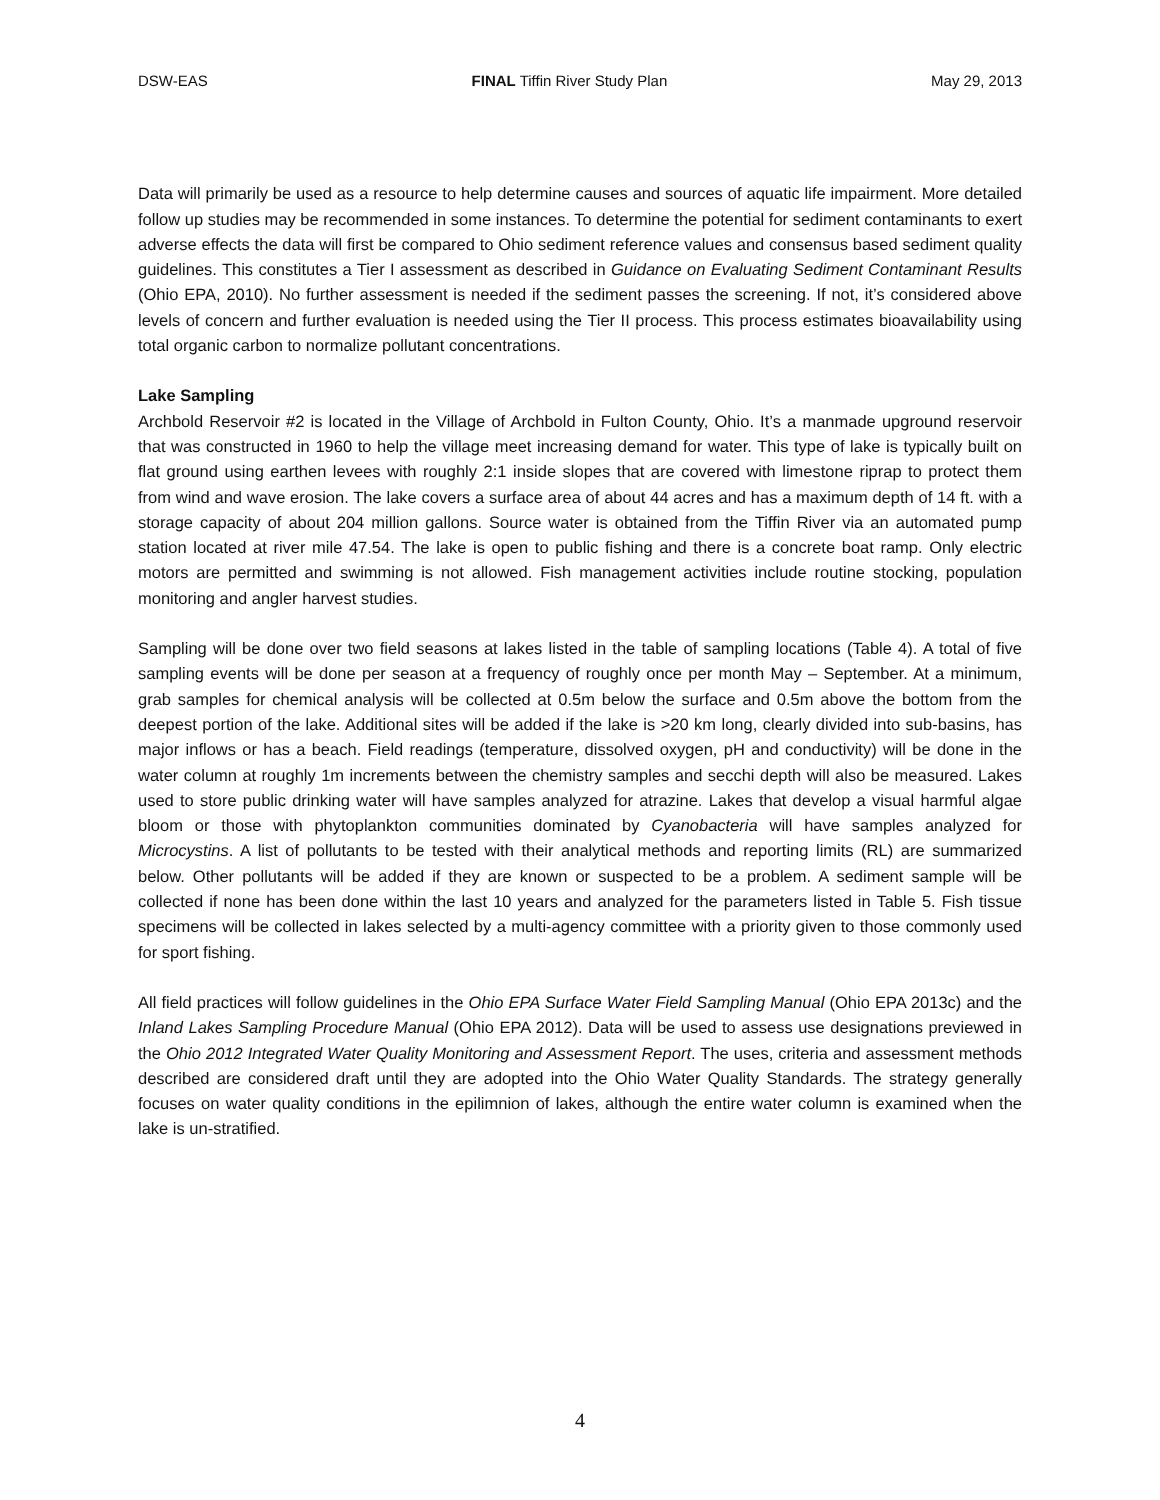DSW-EAS FINAL Tiffin River Study Plan May 29, 2013
Data will primarily be used as a resource to help determine causes and sources of aquatic life impairment. More detailed follow up studies may be recommended in some instances. To determine the potential for sediment contaminants to exert adverse effects the data will first be compared to Ohio sediment reference values and consensus based sediment quality guidelines. This constitutes a Tier I assessment as described in Guidance on Evaluating Sediment Contaminant Results (Ohio EPA, 2010). No further assessment is needed if the sediment passes the screening. If not, it’s considered above levels of concern and further evaluation is needed using the Tier II process. This process estimates bioavailability using total organic carbon to normalize pollutant concentrations.
Lake Sampling
Archbold Reservoir #2 is located in the Village of Archbold in Fulton County, Ohio. It’s a manmade upground reservoir that was constructed in 1960 to help the village meet increasing demand for water. This type of lake is typically built on flat ground using earthen levees with roughly 2:1 inside slopes that are covered with limestone riprap to protect them from wind and wave erosion. The lake covers a surface area of about 44 acres and has a maximum depth of 14 ft. with a storage capacity of about 204 million gallons. Source water is obtained from the Tiffin River via an automated pump station located at river mile 47.54. The lake is open to public fishing and there is a concrete boat ramp. Only electric motors are permitted and swimming is not allowed. Fish management activities include routine stocking, population monitoring and angler harvest studies.
Sampling will be done over two field seasons at lakes listed in the table of sampling locations (Table 4). A total of five sampling events will be done per season at a frequency of roughly once per month May – September. At a minimum, grab samples for chemical analysis will be collected at 0.5m below the surface and 0.5m above the bottom from the deepest portion of the lake. Additional sites will be added if the lake is >20 km long, clearly divided into sub-basins, has major inflows or has a beach. Field readings (temperature, dissolved oxygen, pH and conductivity) will be done in the water column at roughly 1m increments between the chemistry samples and secchi depth will also be measured. Lakes used to store public drinking water will have samples analyzed for atrazine. Lakes that develop a visual harmful algae bloom or those with phytoplankton communities dominated by Cyanobacteria will have samples analyzed for Microcystins. A list of pollutants to be tested with their analytical methods and reporting limits (RL) are summarized below. Other pollutants will be added if they are known or suspected to be a problem. A sediment sample will be collected if none has been done within the last 10 years and analyzed for the parameters listed in Table 5. Fish tissue specimens will be collected in lakes selected by a multi-agency committee with a priority given to those commonly used for sport fishing.
All field practices will follow guidelines in the Ohio EPA Surface Water Field Sampling Manual (Ohio EPA 2013c) and the Inland Lakes Sampling Procedure Manual (Ohio EPA 2012). Data will be used to assess use designations previewed in the Ohio 2012 Integrated Water Quality Monitoring and Assessment Report. The uses, criteria and assessment methods described are considered draft until they are adopted into the Ohio Water Quality Standards. The strategy generally focuses on water quality conditions in the epilimnion of lakes, although the entire water column is examined when the lake is un-stratified.
4